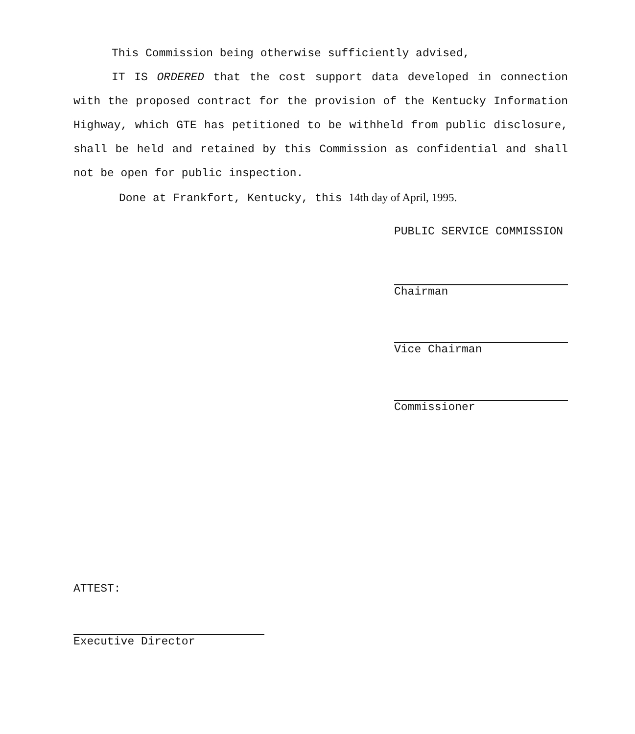This Commission being otherwise sufficiently advised,
IT IS ORDERED that the cost support data developed in connection with the proposed contract for the provision of the Kentucky Information Highway, which GTE has petitioned to be withheld from public disclosure, shall be held and retained by this Commission as confidential and shall not be open for public inspection.
Done at Frankfort, Kentucky, this 14th day of April, 1995.
PUBLIC SERVICE COMMISSION
Chairman
Vice Chairman
Commissioner
ATTEST:
Executive Director